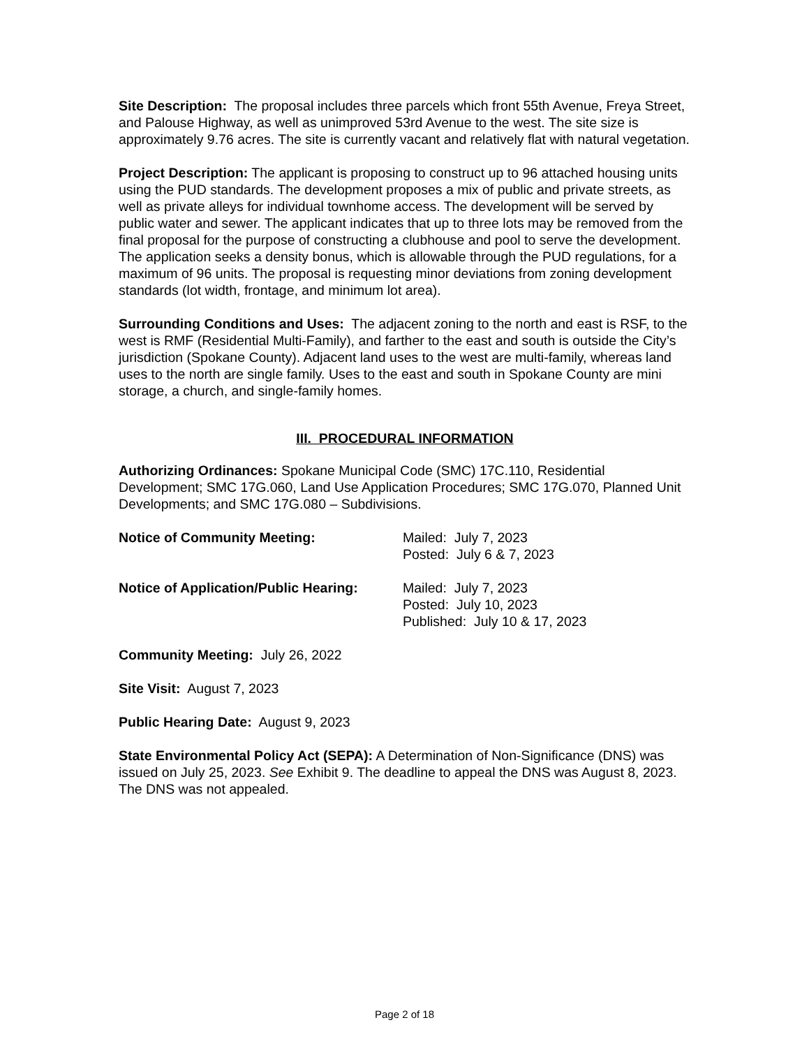Site Description: The proposal includes three parcels which front 55th Avenue, Freya Street, and Palouse Highway, as well as unimproved 53rd Avenue to the west. The site size is approximately 9.76 acres. The site is currently vacant and relatively flat with natural vegetation.
Project Description: The applicant is proposing to construct up to 96 attached housing units using the PUD standards. The development proposes a mix of public and private streets, as well as private alleys for individual townhome access. The development will be served by public water and sewer. The applicant indicates that up to three lots may be removed from the final proposal for the purpose of constructing a clubhouse and pool to serve the development. The application seeks a density bonus, which is allowable through the PUD regulations, for a maximum of 96 units. The proposal is requesting minor deviations from zoning development standards (lot width, frontage, and minimum lot area).
Surrounding Conditions and Uses: The adjacent zoning to the north and east is RSF, to the west is RMF (Residential Multi-Family), and farther to the east and south is outside the City’s jurisdiction (Spokane County). Adjacent land uses to the west are multi-family, whereas land uses to the north are single family. Uses to the east and south in Spokane County are mini storage, a church, and single-family homes.
III. PROCEDURAL INFORMATION
Authorizing Ordinances: Spokane Municipal Code (SMC) 17C.110, Residential Development; SMC 17G.060, Land Use Application Procedures; SMC 17G.070, Planned Unit Developments; and SMC 17G.080 – Subdivisions.
Notice of Community Meeting: Mailed: July 7, 2023
Posted: July 6 & 7, 2023
Notice of Application/Public Hearing:
Mailed: July 7, 2023
Posted: July 10, 2023
Published: July 10 & 17, 2023
Community Meeting: July 26, 2022
Site Visit: August 7, 2023
Public Hearing Date: August 9, 2023
State Environmental Policy Act (SEPA): A Determination of Non-Significance (DNS) was issued on July 25, 2023. See Exhibit 9. The deadline to appeal the DNS was August 8, 2023. The DNS was not appealed.
Page 2 of 18